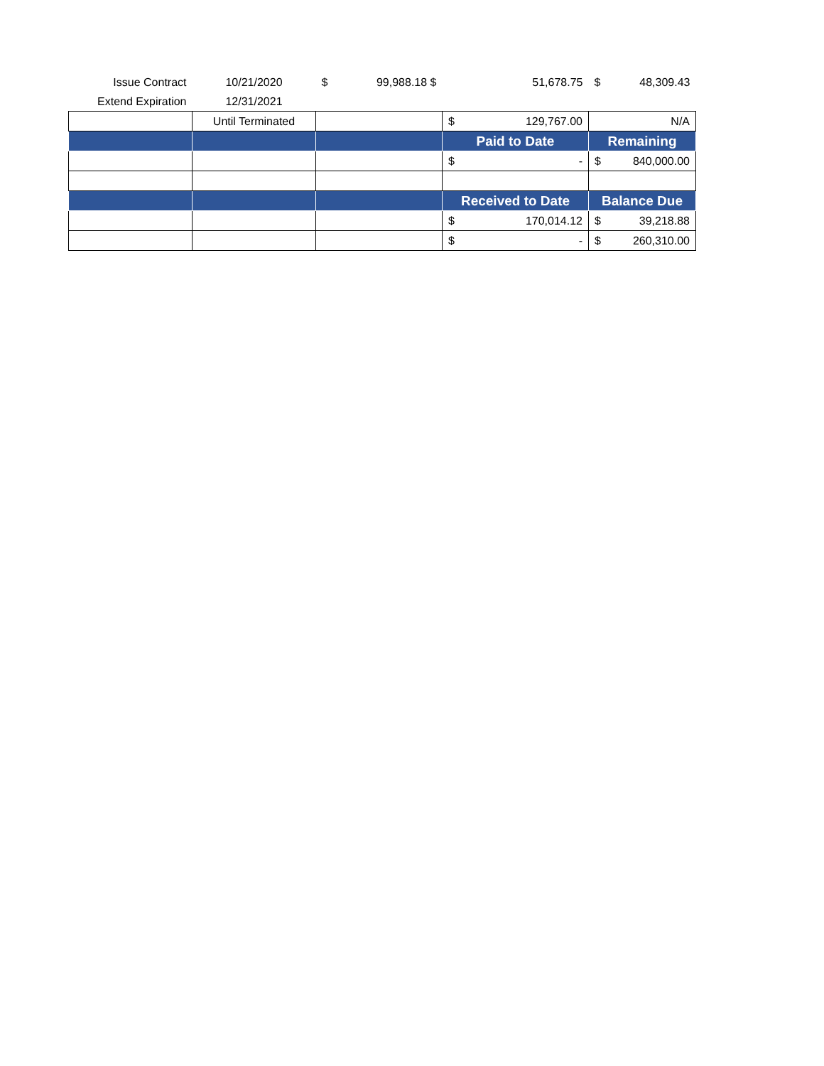| Issue Contract | 10/21/2020 | $ 99,988.18 $ | 51,678.75 | $ 48,309.43 |
| Extend Expiration | 12/31/2021 | | | |
| | Until Terminated | | $ 129,767.00 | N/A |
| | | | Paid to Date | Remaining |
| | | | $ - | $ 840,000.00 |
| | | | Received to Date | Balance Due |
| | | | $ 170,014.12 | $ 39,218.88 |
| | | | $ - | $ 260,310.00 |